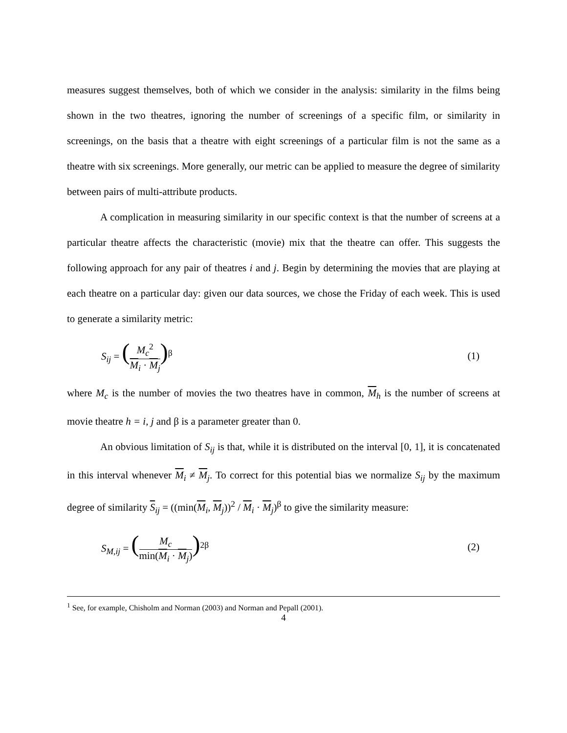measures suggest themselves, both of which we consider in the analysis: similarity in the films being shown in the two theatres, ignoring the number of screenings of a specific film, or similarity in screenings, on the basis that a theatre with eight screenings of a particular film is not the same as a theatre with six screenings. More generally, our metric can be applied to measure the degree of similarity between pairs of multi-attribute products.
A complication in measuring similarity in our specific context is that the number of screens at a particular theatre affects the characteristic (movie) mix that the theatre can offer. This suggests the following approach for any pair of theatres i and j. Begin by determining the movies that are playing at each theatre on a particular day: given our data sources, we chose the Friday of each week. This is used to generate a similarity metric:
S<sub>ij</sub> = (M<sub>c</sub><sup>2</sup> M<sub>i</sub> · M<sub>j</sub>)<sup>β</sup> (1)
where M<sub>c</sub> is the number of movies the two theatres have in common, M<sub>h</sub> is the number of screens at movie theatre h = i, j and β is a parameter greater than 0.
An obvious limitation of S<sub>ij</sub> is that, while it is distributed on the interval [0, 1], it is concatenated in this interval whenever M<sub>i</sub> ≠ M<sub>j</sub>. To correct for this potential bias we normalize S<sub>ij</sub> by the maximum degree of similarity S<sub>ij</sub> = ((min(M<sub>i</sub>, M<sub>j</sub>))<sup>2</sup> / M<sub>i</sub> · M<sub>j</sub>)<sup>β</sup> to give the similarity measure:
S<sub>M,ij</sub> = (M<sub>c</sub> min(M<sub>i</sub> · M<sub>j</sub>))<sup>2β</sup> (2)
<sup>1</sup> See, for example, Chisholm and Norman (2003) and Norman and Pepall (2001).
4